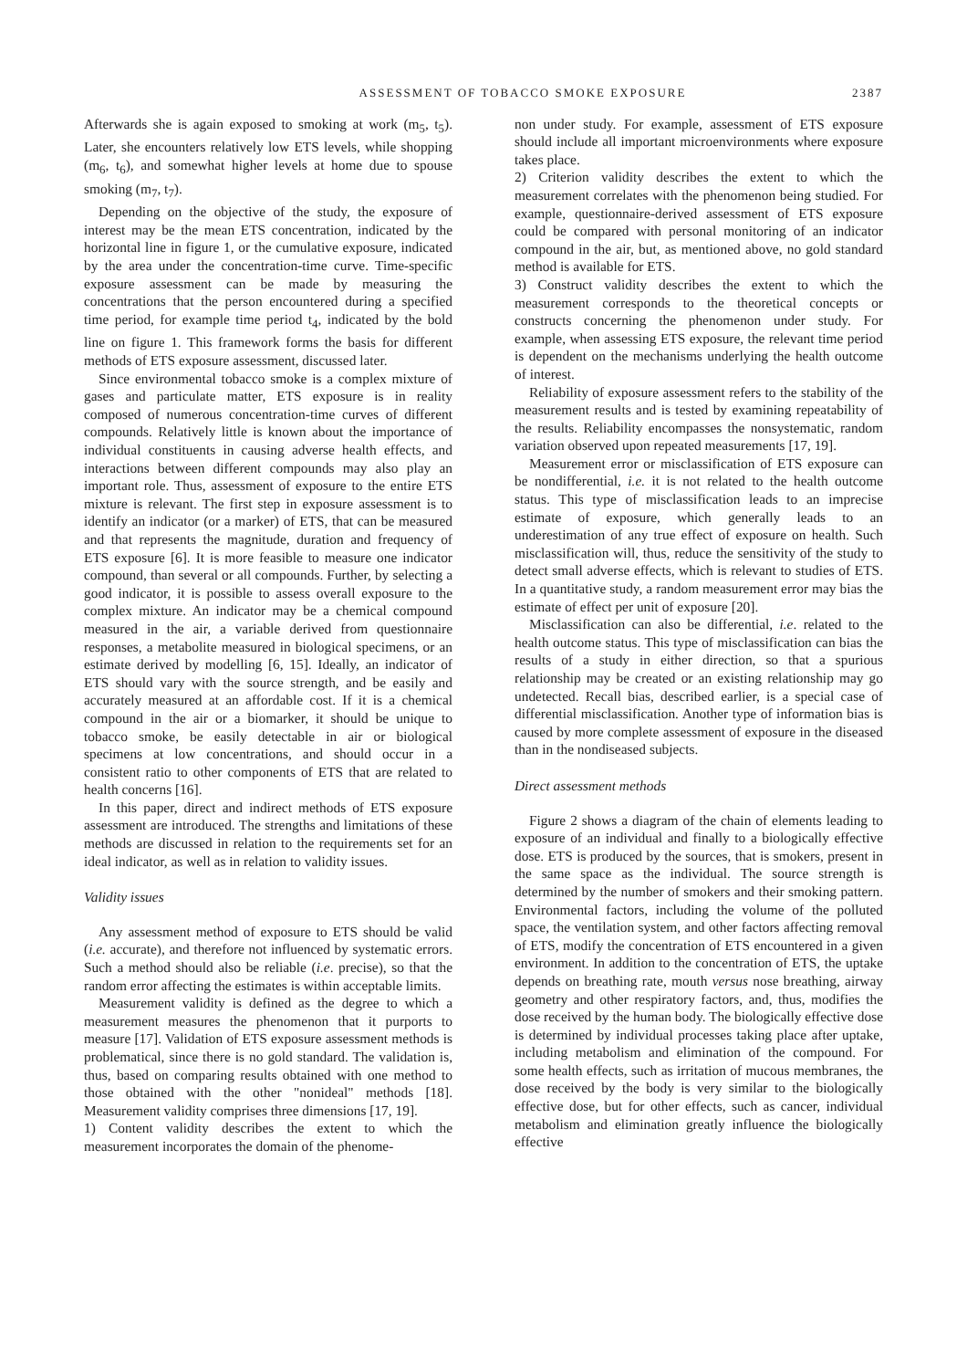ASSESSMENT OF TOBACCO SMOKE EXPOSURE 2387
Afterwards she is again exposed to smoking at work (m<sub>5</sub>, t<sub>5</sub>). Later, she encounters relatively low ETS levels, while shopping (m<sub>6</sub>, t<sub>6</sub>), and somewhat higher levels at home due to spouse smoking (m<sub>7</sub>, t<sub>7</sub>).
Depending on the objective of the study, the exposure of interest may be the mean ETS concentration, indicated by the horizontal line in figure 1, or the cumulative exposure, indicated by the area under the concentration-time curve. Time-specific exposure assessment can be made by measuring the concentrations that the person encountered during a specified time period, for example time period t<sub>4</sub>, indicated by the bold line on figure 1. This framework forms the basis for different methods of ETS exposure assessment, discussed later.
Since environmental tobacco smoke is a complex mixture of gases and particulate matter, ETS exposure is in reality composed of numerous concentration-time curves of different compounds. Relatively little is known about the importance of individual constituents in causing adverse health effects, and interactions between different compounds may also play an important role. Thus, assessment of exposure to the entire ETS mixture is relevant. The first step in exposure assessment is to identify an indicator (or a marker) of ETS, that can be measured and that represents the magnitude, duration and frequency of ETS exposure [6]. It is more feasible to measure one indicator compound, than several or all compounds. Further, by selecting a good indicator, it is possible to assess overall exposure to the complex mixture. An indicator may be a chemical compound measured in the air, a variable derived from questionnaire responses, a metabolite measured in biological specimens, or an estimate derived by modelling [6, 15]. Ideally, an indicator of ETS should vary with the source strength, and be easily and accurately measured at an affordable cost. If it is a chemical compound in the air or a biomarker, it should be unique to tobacco smoke, be easily detectable in air or biological specimens at low concentrations, and should occur in a consistent ratio to other components of ETS that are related to health concerns [16].
In this paper, direct and indirect methods of ETS exposure assessment are introduced. The strengths and limitations of these methods are discussed in relation to the requirements set for an ideal indicator, as well as in relation to validity issues.
Validity issues
Any assessment method of exposure to ETS should be valid (i.e. accurate), and therefore not influenced by systematic errors. Such a method should also be reliable (i.e. precise), so that the random error affecting the estimates is within acceptable limits.
Measurement validity is defined as the degree to which a measurement measures the phenomenon that it purports to measure [17]. Validation of ETS exposure assessment methods is problematical, since there is no gold standard. The validation is, thus, based on comparing results obtained with one method to those obtained with the other "nonideal" methods [18]. Measurement validity comprises three dimensions [17, 19].
1) Content validity describes the extent to which the measurement incorporates the domain of the phenome-
non under study. For example, assessment of ETS exposure should include all important microenvironments where exposure takes place.
2) Criterion validity describes the extent to which the measurement correlates with the phenomenon being studied. For example, questionnaire-derived assessment of ETS exposure could be compared with personal monitoring of an indicator compound in the air, but, as mentioned above, no gold standard method is available for ETS.
3) Construct validity describes the extent to which the measurement corresponds to the theoretical concepts or constructs concerning the phenomenon under study. For example, when assessing ETS exposure, the relevant time period is dependent on the mechanisms underlying the health outcome of interest.
Reliability of exposure assessment refers to the stability of the measurement results and is tested by examining repeatability of the results. Reliability encompasses the nonsystematic, random variation observed upon repeated measurements [17, 19].
Measurement error or misclassification of ETS exposure can be nondifferential, i.e. it is not related to the health outcome status. This type of misclassification leads to an imprecise estimate of exposure, which generally leads to an underestimation of any true effect of exposure on health. Such misclassification will, thus, reduce the sensitivity of the study to detect small adverse effects, which is relevant to studies of ETS. In a quantitative study, a random measurement error may bias the estimate of effect per unit of exposure [20].
Misclassification can also be differential, i.e. related to the health outcome status. This type of misclassification can bias the results of a study in either direction, so that a spurious relationship may be created or an existing relationship may go undetected. Recall bias, described earlier, is a special case of differential misclassification. Another type of information bias is caused by more complete assessment of exposure in the diseased than in the nondiseased subjects.
Direct assessment methods
Figure 2 shows a diagram of the chain of elements leading to exposure of an individual and finally to a biologically effective dose. ETS is produced by the sources, that is smokers, present in the same space as the individual. The source strength is determined by the number of smokers and their smoking pattern. Environmental factors, including the volume of the polluted space, the ventilation system, and other factors affecting removal of ETS, modify the concentration of ETS encountered in a given environment. In addition to the concentration of ETS, the uptake depends on breathing rate, mouth versus nose breathing, airway geometry and other respiratory factors, and, thus, modifies the dose received by the human body. The biologically effective dose is determined by individual processes taking place after uptake, including metabolism and elimination of the compound. For some health effects, such as irritation of mucous membranes, the dose received by the body is very similar to the biologically effective dose, but for other effects, such as cancer, individual metabolism and elimination greatly influence the biologically effective